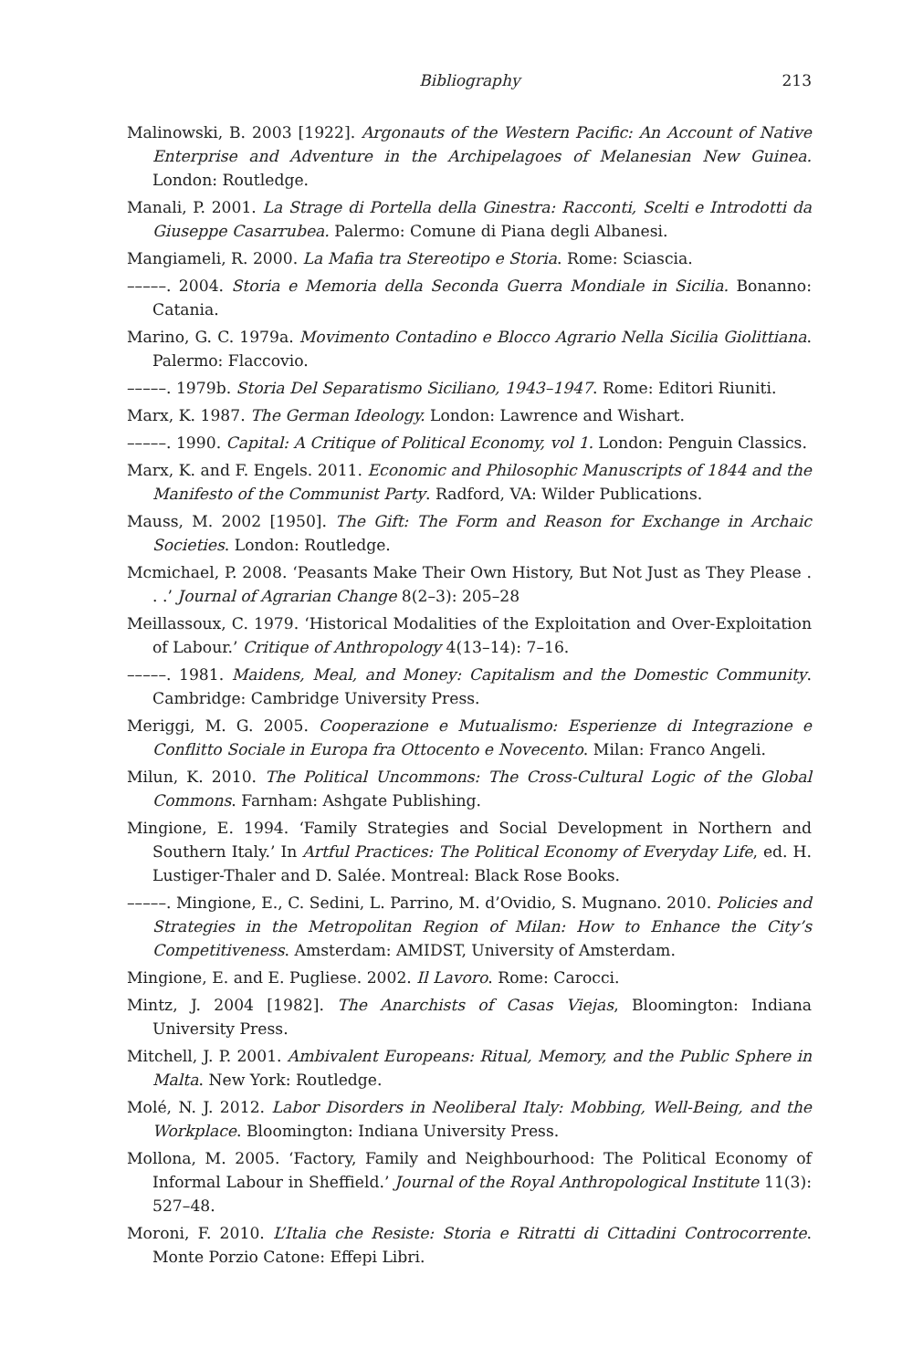Bibliography 213
Malinowski, B. 2003 [1922]. Argonauts of the Western Pacific: An Account of Native Enterprise and Adventure in the Archipelagoes of Melanesian New Guinea. London: Routledge.
Manali, P. 2001. La Strage di Portella della Ginestra: Racconti, Scelti e Introdotti da Giuseppe Casarrubea. Palermo: Comune di Piana degli Albanesi.
Mangiameli, R. 2000. La Mafia tra Stereotipo e Storia. Rome: Sciascia.
–––––. 2004. Storia e Memoria della Seconda Guerra Mondiale in Sicilia. Bonanno: Catania.
Marino, G. C. 1979a. Movimento Contadino e Blocco Agrario Nella Sicilia Giolittiana. Palermo: Flaccovio.
–––––. 1979b. Storia Del Separatismo Siciliano, 1943–1947. Rome: Editori Riuniti.
Marx, K. 1987. The German Ideology. London: Lawrence and Wishart.
–––––. 1990. Capital: A Critique of Political Economy, vol 1. London: Penguin Classics.
Marx, K. and F. Engels. 2011. Economic and Philosophic Manuscripts of 1844 and the Manifesto of the Communist Party. Radford, VA: Wilder Publications.
Mauss, M. 2002 [1950]. The Gift: The Form and Reason for Exchange in Archaic Societies. London: Routledge.
Mcmichael, P. 2008. ‘Peasants Make Their Own History, But Not Just as They Please . . .’ Journal of Agrarian Change 8(2–3): 205–28
Meillassoux, C. 1979. ‘Historical Modalities of the Exploitation and Over-Exploitation of Labour.’ Critique of Anthropology 4(13–14): 7–16.
–––––. 1981. Maidens, Meal, and Money: Capitalism and the Domestic Community. Cambridge: Cambridge University Press.
Meriggi, M. G. 2005. Cooperazione e Mutualismo: Esperienze di Integrazione e Conflitto Sociale in Europa fra Ottocento e Novecento. Milan: Franco Angeli.
Milun, K. 2010. The Political Uncommons: The Cross-Cultural Logic of the Global Commons. Farnham: Ashgate Publishing.
Mingione, E. 1994. ‘Family Strategies and Social Development in Northern and Southern Italy.’ In Artful Practices: The Political Economy of Everyday Life, ed. H. Lustiger-Thaler and D. Salée. Montreal: Black Rose Books.
–––––. Mingione, E., C. Sedini, L. Parrino, M. d’Ovidio, S. Mugnano. 2010. Policies and Strategies in the Metropolitan Region of Milan: How to Enhance the City’s Competitiveness. Amsterdam: AMIDST, University of Amsterdam.
Mingione, E. and E. Pugliese. 2002. Il Lavoro. Rome: Carocci.
Mintz, J. 2004 [1982]. The Anarchists of Casas Viejas, Bloomington: Indiana University Press.
Mitchell, J. P. 2001. Ambivalent Europeans: Ritual, Memory, and the Public Sphere in Malta. New York: Routledge.
Molé, N. J. 2012. Labor Disorders in Neoliberal Italy: Mobbing, Well-Being, and the Workplace. Bloomington: Indiana University Press.
Mollona, M. 2005. ‘Factory, Family and Neighbourhood: The Political Economy of Informal Labour in Sheffield.’ Journal of the Royal Anthropological Institute 11(3): 527–48.
Moroni, F. 2010. L’Italia che Resiste: Storia e Ritratti di Cittadini Controcorrente. Monte Porzio Catone: Effepi Libri.